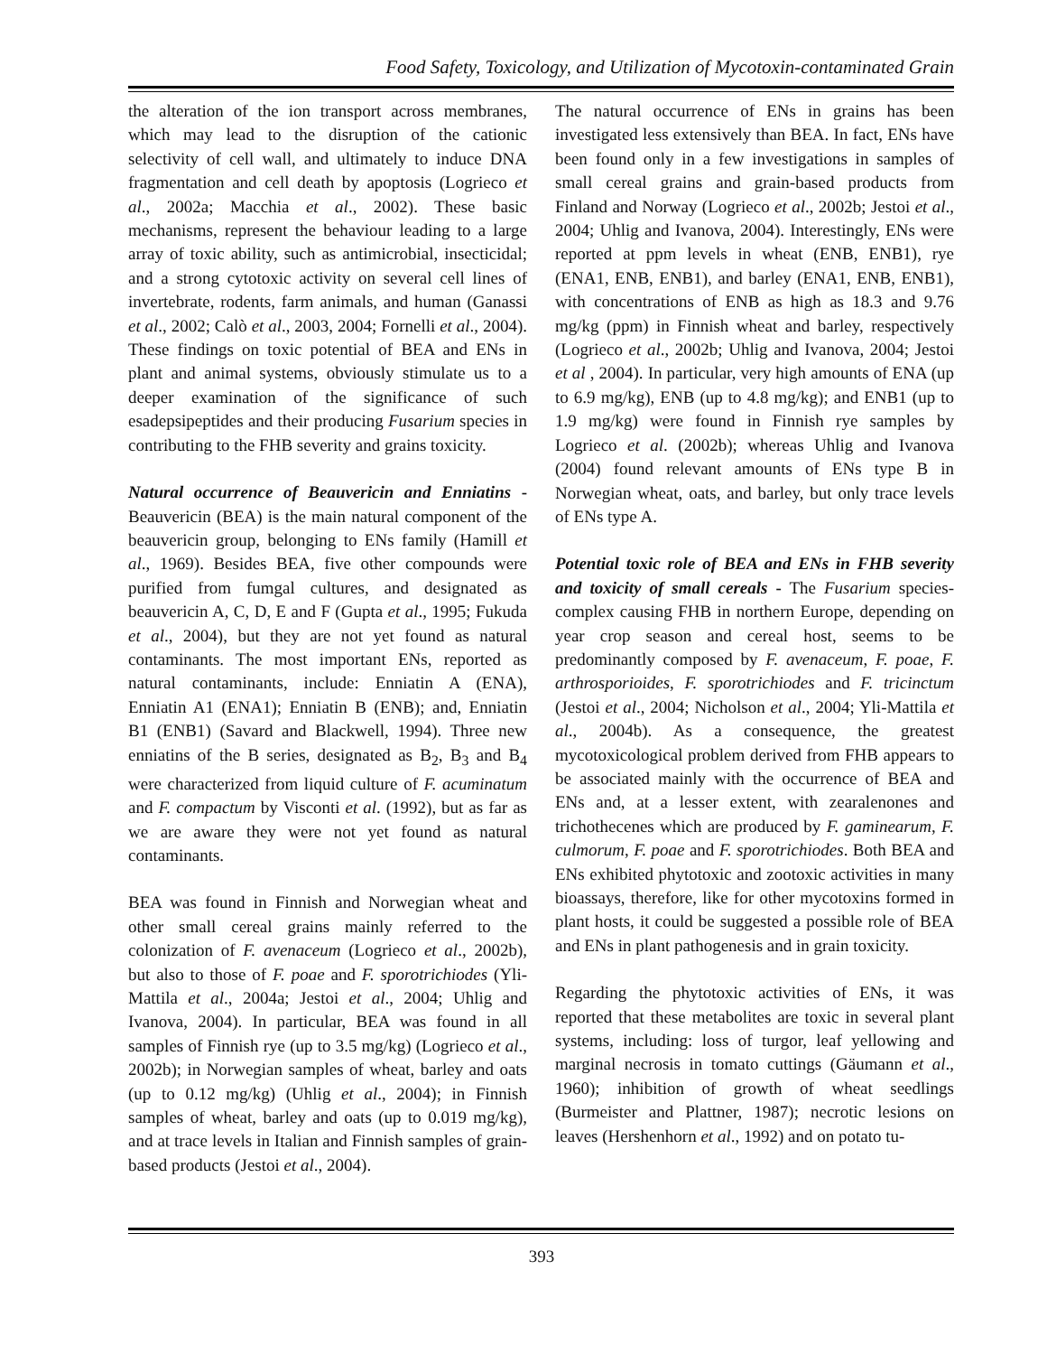Food Safety, Toxicology, and Utilization of Mycotoxin-contaminated Grain
the alteration of the ion transport across membranes, which may lead to the disruption of the cationic selectivity of cell wall, and ultimately to induce DNA fragmentation and cell death by apoptosis (Logrieco et al., 2002a; Macchia et al., 2002). These basic mechanisms, represent the behaviour leading to a large array of toxic ability, such as antimicrobial, insecticidal; and a strong cytotoxic activity on several cell lines of invertebrate, rodents, farm animals, and human (Ganassi et al., 2002; Calò et al., 2003, 2004; Fornelli et al., 2004). These findings on toxic potential of BEA and ENs in plant and animal systems, obviously stimulate us to a deeper examination of the significance of such esadepsipeptides and their producing Fusarium species in contributing to the FHB severity and grains toxicity.
Natural occurrence of Beauvericin and Enniatins - Beauvericin (BEA) is the main natural component of the beauvericin group, belonging to ENs family (Hamill et al., 1969). Besides BEA, five other compounds were purified from fumgal cultures, and designated as beauvericin A, C, D, E and F (Gupta et al., 1995; Fukuda et al., 2004), but they are not yet found as natural contaminants. The most important ENs, reported as natural contaminants, include: Enniatin A (ENA), Enniatin A1 (ENA1); Enniatin B (ENB); and, Enniatin B1 (ENB1) (Savard and Blackwell, 1994). Three new enniatins of the B series, designated as B<sub>2</sub>, B<sub>3</sub> and B<sub>4</sub> were characterized from liquid culture of F. acuminatum and F. compactum by Visconti et al. (1992), but as far as we are aware they were not yet found as natural contaminants.
BEA was found in Finnish and Norwegian wheat and other small cereal grains mainly referred to the colonization of F. avenaceum (Logrieco et al., 2002b), but also to those of F. poae and F. sporotrichiodes (Yli-Mattila et al., 2004a; Jestoi et al., 2004; Uhlig and Ivanova, 2004). In particular, BEA was found in all samples of Finnish rye (up to 3.5 mg/kg) (Logrieco et al., 2002b); in Norwegian samples of wheat, barley and oats (up to 0.12 mg/kg) (Uhlig et al., 2004); in Finnish samples of wheat, barley and oats (up to 0.019 mg/kg), and at trace levels in Italian and Finnish samples of grain-based products (Jestoi et al., 2004).
The natural occurrence of ENs in grains has been investigated less extensively than BEA. In fact, ENs have been found only in a few investigations in samples of small cereal grains and grain-based products from Finland and Norway (Logrieco et al., 2002b; Jestoi et al., 2004; Uhlig and Ivanova, 2004). Interestingly, ENs were reported at ppm levels in wheat (ENB, ENB1), rye (ENA1, ENB, ENB1), and barley (ENA1, ENB, ENB1), with concentrations of ENB as high as 18.3 and 9.76 mg/kg (ppm) in Finnish wheat and barley, respectively (Logrieco et al., 2002b; Uhlig and Ivanova, 2004; Jestoi et al , 2004). In particular, very high amounts of ENA (up to 6.9 mg/kg), ENB (up to 4.8 mg/kg); and ENB1 (up to 1.9 mg/kg) were found in Finnish rye samples by Logrieco et al. (2002b); whereas Uhlig and Ivanova (2004) found relevant amounts of ENs type B in Norwegian wheat, oats, and barley, but only trace levels of ENs type A.
Potential toxic role of BEA and ENs in FHB severity and toxicity of small cereals - The Fusarium species-complex causing FHB in northern Europe, depending on year crop season and cereal host, seems to be predominantly composed by F. avenaceum, F. poae, F. arthrosporioides, F. sporotrichiodes and F. tricinctum (Jestoi et al., 2004; Nicholson et al., 2004; Yli-Mattila et al., 2004b). As a consequence, the greatest mycotoxicological problem derived from FHB appears to be associated mainly with the occurrence of BEA and ENs and, at a lesser extent, with zearalenones and trichothecenes which are produced by F. gaminearum, F. culmorum, F. poae and F. sporotrichiodes. Both BEA and ENs exhibited phytotoxic and zootoxic activities in many bioassays, therefore, like for other mycotoxins formed in plant hosts, it could be suggested a possible role of BEA and ENs in plant pathogenesis and in grain toxicity.
Regarding the phytotoxic activities of ENs, it was reported that these metabolites are toxic in several plant systems, including: loss of turgor, leaf yellowing and marginal necrosis in tomato cuttings (Gäumann et al., 1960); inhibition of growth of wheat seedlings (Burmeister and Plattner, 1987); necrotic lesions on leaves (Hershenhorn et al., 1992) and on potato tu-
393